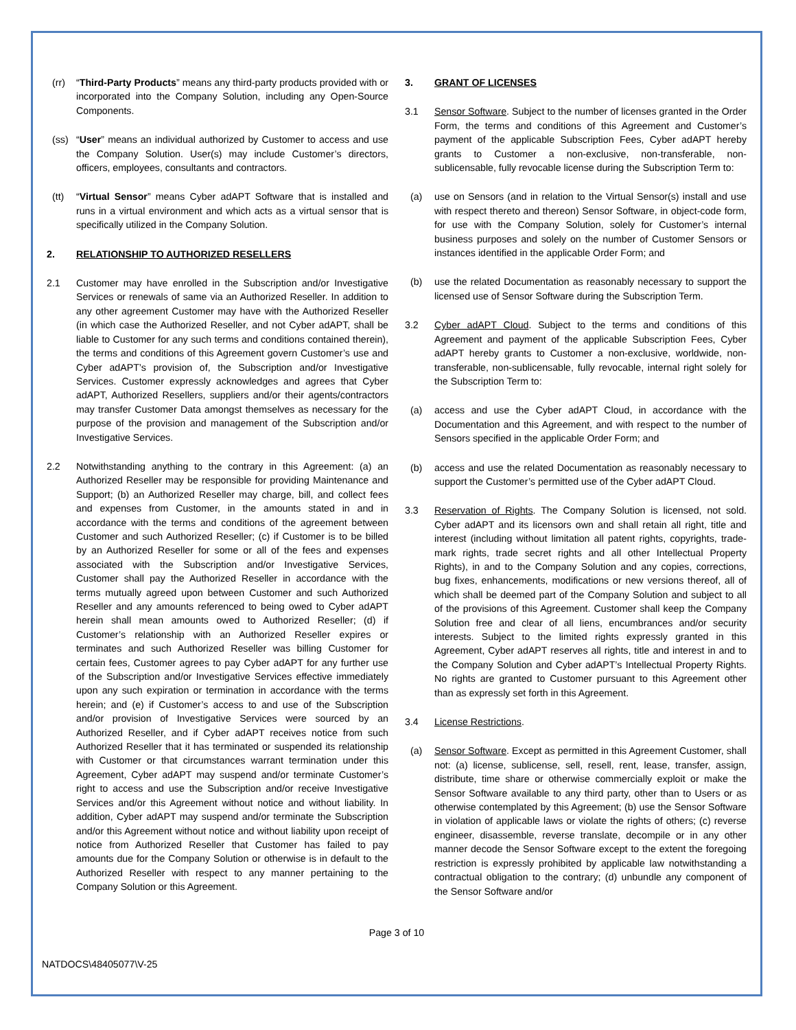(rr) “Third-Party Products” means any third-party products provided with or incorporated into the Company Solution, including any Open-Source Components.
(ss) “User” means an individual authorized by Customer to access and use the Company Solution. User(s) may include Customer’s directors, officers, employees, consultants and contractors.
(tt) “Virtual Sensor” means Cyber adAPT Software that is installed and runs in a virtual environment and which acts as a virtual sensor that is specifically utilized in the Company Solution.
2. RELATIONSHIP TO AUTHORIZED RESELLERS
2.1 Customer may have enrolled in the Subscription and/or Investigative Services or renewals of same via an Authorized Reseller. In addition to any other agreement Customer may have with the Authorized Reseller (in which case the Authorized Reseller, and not Cyber adAPT, shall be liable to Customer for any such terms and conditions contained therein), the terms and conditions of this Agreement govern Customer’s use and Cyber adAPT’s provision of, the Subscription and/or Investigative Services. Customer expressly acknowledges and agrees that Cyber adAPT, Authorized Resellers, suppliers and/or their agents/contractors may transfer Customer Data amongst themselves as necessary for the purpose of the provision and management of the Subscription and/or Investigative Services.
2.2 Notwithstanding anything to the contrary in this Agreement: (a) an Authorized Reseller may be responsible for providing Maintenance and Support; (b) an Authorized Reseller may charge, bill, and collect fees and expenses from Customer, in the amounts stated in and in accordance with the terms and conditions of the agreement between Customer and such Authorized Reseller; (c) if Customer is to be billed by an Authorized Reseller for some or all of the fees and expenses associated with the Subscription and/or Investigative Services, Customer shall pay the Authorized Reseller in accordance with the terms mutually agreed upon between Customer and such Authorized Reseller and any amounts referenced to being owed to Cyber adAPT herein shall mean amounts owed to Authorized Reseller; (d) if Customer’s relationship with an Authorized Reseller expires or terminates and such Authorized Reseller was billing Customer for certain fees, Customer agrees to pay Cyber adAPT for any further use of the Subscription and/or Investigative Services effective immediately upon any such expiration or termination in accordance with the terms herein; and (e) if Customer’s access to and use of the Subscription and/or provision of Investigative Services were sourced by an Authorized Reseller, and if Cyber adAPT receives notice from such Authorized Reseller that it has terminated or suspended its relationship with Customer or that circumstances warrant termination under this Agreement, Cyber adAPT may suspend and/or terminate Customer’s right to access and use the Subscription and/or receive Investigative Services and/or this Agreement without notice and without liability. In addition, Cyber adAPT may suspend and/or terminate the Subscription and/or this Agreement without notice and without liability upon receipt of notice from Authorized Reseller that Customer has failed to pay amounts due for the Company Solution or otherwise is in default to the Authorized Reseller with respect to any manner pertaining to the Company Solution or this Agreement.
3. GRANT OF LICENSES
3.1 Sensor Software. Subject to the number of licenses granted in the Order Form, the terms and conditions of this Agreement and Customer’s payment of the applicable Subscription Fees, Cyber adAPT hereby grants to Customer a non-exclusive, non-transferable, non-sublicensable, fully revocable license during the Subscription Term to:
(a) use on Sensors (and in relation to the Virtual Sensor(s) install and use with respect thereto and thereon) Sensor Software, in object-code form, for use with the Company Solution, solely for Customer’s internal business purposes and solely on the number of Customer Sensors or instances identified in the applicable Order Form; and
(b) use the related Documentation as reasonably necessary to support the licensed use of Sensor Software during the Subscription Term.
3.2 Cyber adAPT Cloud. Subject to the terms and conditions of this Agreement and payment of the applicable Subscription Fees, Cyber adAPT hereby grants to Customer a non-exclusive, worldwide, non-transferable, non-sublicensable, fully revocable, internal right solely for the Subscription Term to:
(a) access and use the Cyber adAPT Cloud, in accordance with the Documentation and this Agreement, and with respect to the number of Sensors specified in the applicable Order Form; and
(b) access and use the related Documentation as reasonably necessary to support the Customer’s permitted use of the Cyber adAPT Cloud.
3.3 Reservation of Rights. The Company Solution is licensed, not sold. Cyber adAPT and its licensors own and shall retain all right, title and interest (including without limitation all patent rights, copyrights, trade-mark rights, trade secret rights and all other Intellectual Property Rights), in and to the Company Solution and any copies, corrections, bug fixes, enhancements, modifications or new versions thereof, all of which shall be deemed part of the Company Solution and subject to all of the provisions of this Agreement. Customer shall keep the Company Solution free and clear of all liens, encumbrances and/or security interests. Subject to the limited rights expressly granted in this Agreement, Cyber adAPT reserves all rights, title and interest in and to the Company Solution and Cyber adAPT’s Intellectual Property Rights. No rights are granted to Customer pursuant to this Agreement other than as expressly set forth in this Agreement.
3.4 License Restrictions.
(a) Sensor Software. Except as permitted in this Agreement Customer, shall not: (a) license, sublicense, sell, resell, rent, lease, transfer, assign, distribute, time share or otherwise commercially exploit or make the Sensor Software available to any third party, other than to Users or as otherwise contemplated by this Agreement; (b) use the Sensor Software in violation of applicable laws or violate the rights of others; (c) reverse engineer, disassemble, reverse translate, decompile or in any other manner decode the Sensor Software except to the extent the foregoing restriction is expressly prohibited by applicable law notwithstanding a contractual obligation to the contrary; (d) unbundle any component of the Sensor Software and/or
Page 3 of 10
NATDOCS\48405077\V-25